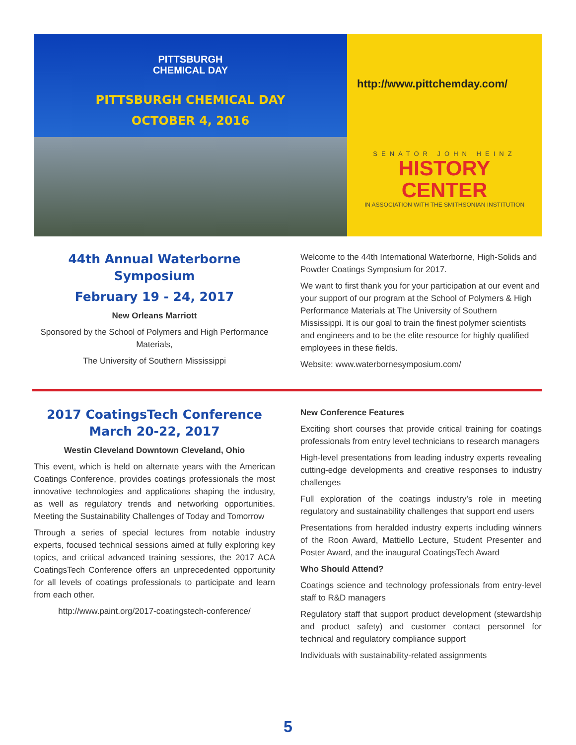PITTSBURGH
CHEMICAL DAY
PITTSBURGH CHEMICAL DAY
OCTOBER 4, 2016
http://www.pittchemday.com/
SENATOR JOHN HEINZ
HISTORY CENTER
IN ASSOCIATION WITH THE SMITHSONIAN INSTITUTION
44th Annual Waterborne Symposium
February 19 - 24, 2017
New Orleans Marriott
Sponsored by the School of Polymers and High Performance Materials,
The University of Southern Mississippi
Welcome to the 44th International Waterborne, High-Solids and Powder Coatings Symposium for 2017.
We want to first thank you for your participation at our event and your support of our program at the School of Polymers & High Performance Materials at The University of Southern Mississippi. It is our goal to train the finest polymer scientists and engineers and to be the elite resource for highly qualified employees in these fields.
Website: www.waterbornesymposium.com/
2017 CoatingsTech Conference
March 20-22, 2017
Westin Cleveland Downtown Cleveland, Ohio
This event, which is held on alternate years with the American Coatings Conference, provides coatings professionals the most innovative technologies and applications shaping the industry, as well as regulatory trends and networking opportunities. Meeting the Sustainability Challenges of Today and Tomorrow
Through a series of special lectures from notable industry experts, focused technical sessions aimed at fully exploring key topics, and critical advanced training sessions, the 2017 ACA CoatingsTech Conference offers an unprecedented opportunity for all levels of coatings professionals to participate and learn from each other.
http://www.paint.org/2017-coatingstech-conference/
New Conference Features
Exciting short courses that provide critical training for coatings professionals from entry level technicians to research managers
High-level presentations from leading industry experts revealing cutting-edge developments and creative responses to industry challenges
Full exploration of the coatings industry’s role in meeting regulatory and sustainability challenges that support end users
Presentations from heralded industry experts including winners of the Roon Award, Mattiello Lecture, Student Presenter and Poster Award, and the inaugural CoatingsTech Award
Who Should Attend?
Coatings science and technology professionals from entry-level staff to R&D managers
Regulatory staff that support product development (stewardship and product safety) and customer contact personnel for technical and regulatory compliance support
Individuals with sustainability-related assignments
5